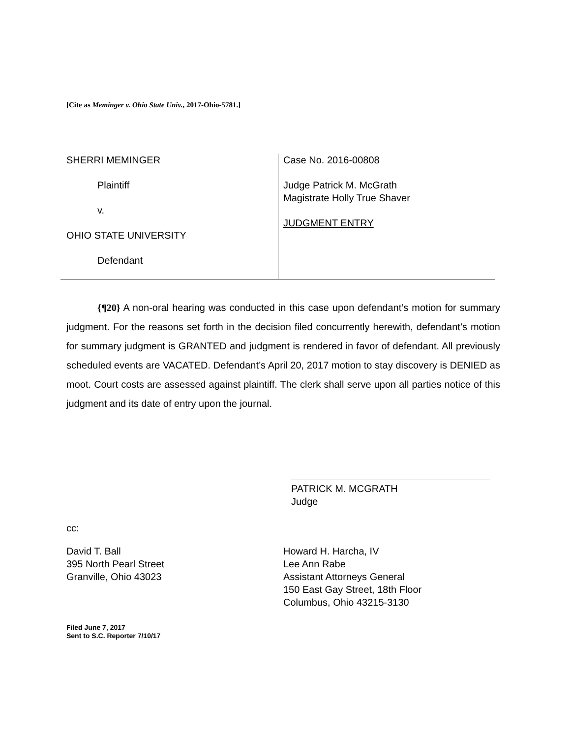[Cite as Meminger v. Ohio State Univ., 2017-Ohio-5781.]
SHERRI MEMINGER
Plaintiff
v.
OHIO STATE UNIVERSITY
Defendant
Case No. 2016-00808
Judge Patrick M. McGrath
Magistrate Holly True Shaver
JUDGMENT ENTRY
{¶20} A non-oral hearing was conducted in this case upon defendant’s motion for summary judgment. For the reasons set forth in the decision filed concurrently herewith, defendant’s motion for summary judgment is GRANTED and judgment is rendered in favor of defendant. All previously scheduled events are VACATED. Defendant’s April 20, 2017 motion to stay discovery is DENIED as moot. Court costs are assessed against plaintiff. The clerk shall serve upon all parties notice of this judgment and its date of entry upon the journal.
PATRICK M. MCGRATH
Judge
cc:
David T. Ball
395 North Pearl Street
Granville, Ohio 43023
Howard H. Harcha, IV
Lee Ann Rabe
Assistant Attorneys General
150 East Gay Street, 18th Floor
Columbus, Ohio 43215-3130
Filed June 7, 2017
Sent to S.C. Reporter 7/10/17